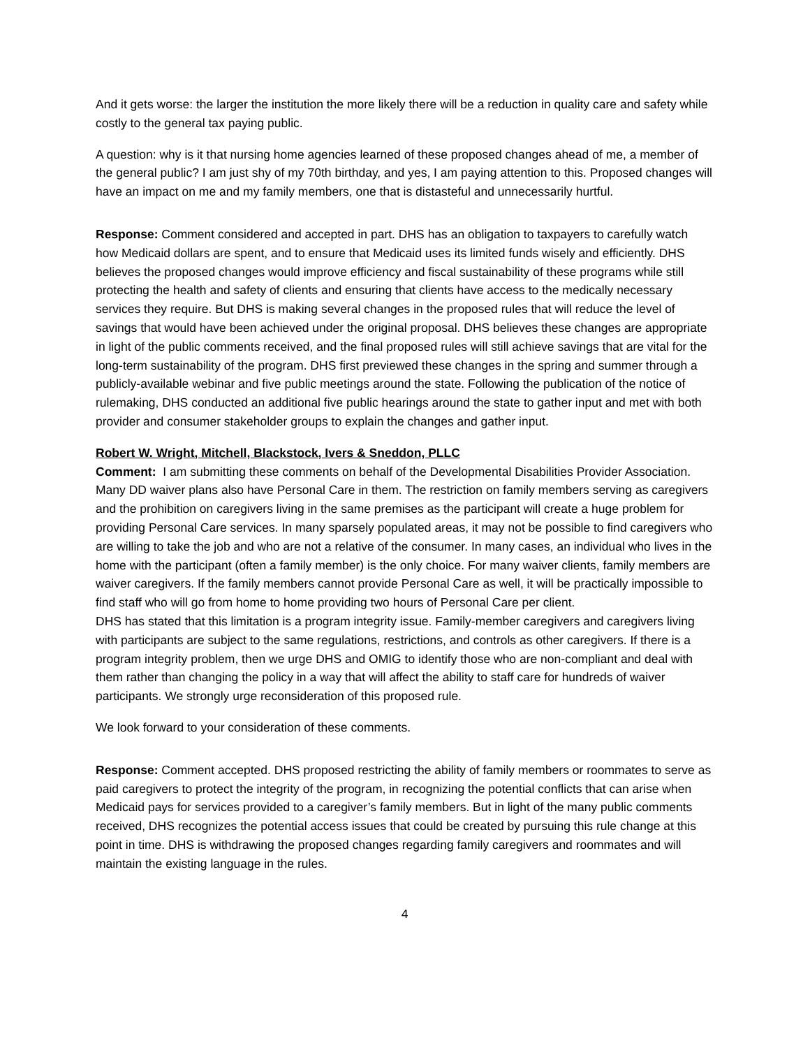And it gets worse: the larger the institution the more likely there will be a reduction in quality care and safety while costly to the general tax paying public.
A question: why is it that nursing home agencies learned of these proposed changes ahead of me, a member of the general public? I am just shy of my 70th birthday, and yes, I am paying attention to this. Proposed changes will have an impact on me and my family members, one that is distasteful and unnecessarily hurtful.
Response: Comment considered and accepted in part. DHS has an obligation to taxpayers to carefully watch how Medicaid dollars are spent, and to ensure that Medicaid uses its limited funds wisely and efficiently. DHS believes the proposed changes would improve efficiency and fiscal sustainability of these programs while still protecting the health and safety of clients and ensuring that clients have access to the medically necessary services they require. But DHS is making several changes in the proposed rules that will reduce the level of savings that would have been achieved under the original proposal. DHS believes these changes are appropriate in light of the public comments received, and the final proposed rules will still achieve savings that are vital for the long-term sustainability of the program. DHS first previewed these changes in the spring and summer through a publicly-available webinar and five public meetings around the state. Following the publication of the notice of rulemaking, DHS conducted an additional five public hearings around the state to gather input and met with both provider and consumer stakeholder groups to explain the changes and gather input.
Robert W. Wright, Mitchell, Blackstock, Ivers & Sneddon, PLLC
Comment: I am submitting these comments on behalf of the Developmental Disabilities Provider Association. Many DD waiver plans also have Personal Care in them. The restriction on family members serving as caregivers and the prohibition on caregivers living in the same premises as the participant will create a huge problem for providing Personal Care services. In many sparsely populated areas, it may not be possible to find caregivers who are willing to take the job and who are not a relative of the consumer. In many cases, an individual who lives in the home with the participant (often a family member) is the only choice. For many waiver clients, family members are waiver caregivers. If the family members cannot provide Personal Care as well, it will be practically impossible to find staff who will go from home to home providing two hours of Personal Care per client.
DHS has stated that this limitation is a program integrity issue. Family-member caregivers and caregivers living with participants are subject to the same regulations, restrictions, and controls as other caregivers. If there is a program integrity problem, then we urge DHS and OMIG to identify those who are non-compliant and deal with them rather than changing the policy in a way that will affect the ability to staff care for hundreds of waiver participants. We strongly urge reconsideration of this proposed rule.
We look forward to your consideration of these comments.
Response: Comment accepted. DHS proposed restricting the ability of family members or roommates to serve as paid caregivers to protect the integrity of the program, in recognizing the potential conflicts that can arise when Medicaid pays for services provided to a caregiver’s family members. But in light of the many public comments received, DHS recognizes the potential access issues that could be created by pursuing this rule change at this point in time. DHS is withdrawing the proposed changes regarding family caregivers and roommates and will maintain the existing language in the rules.
4